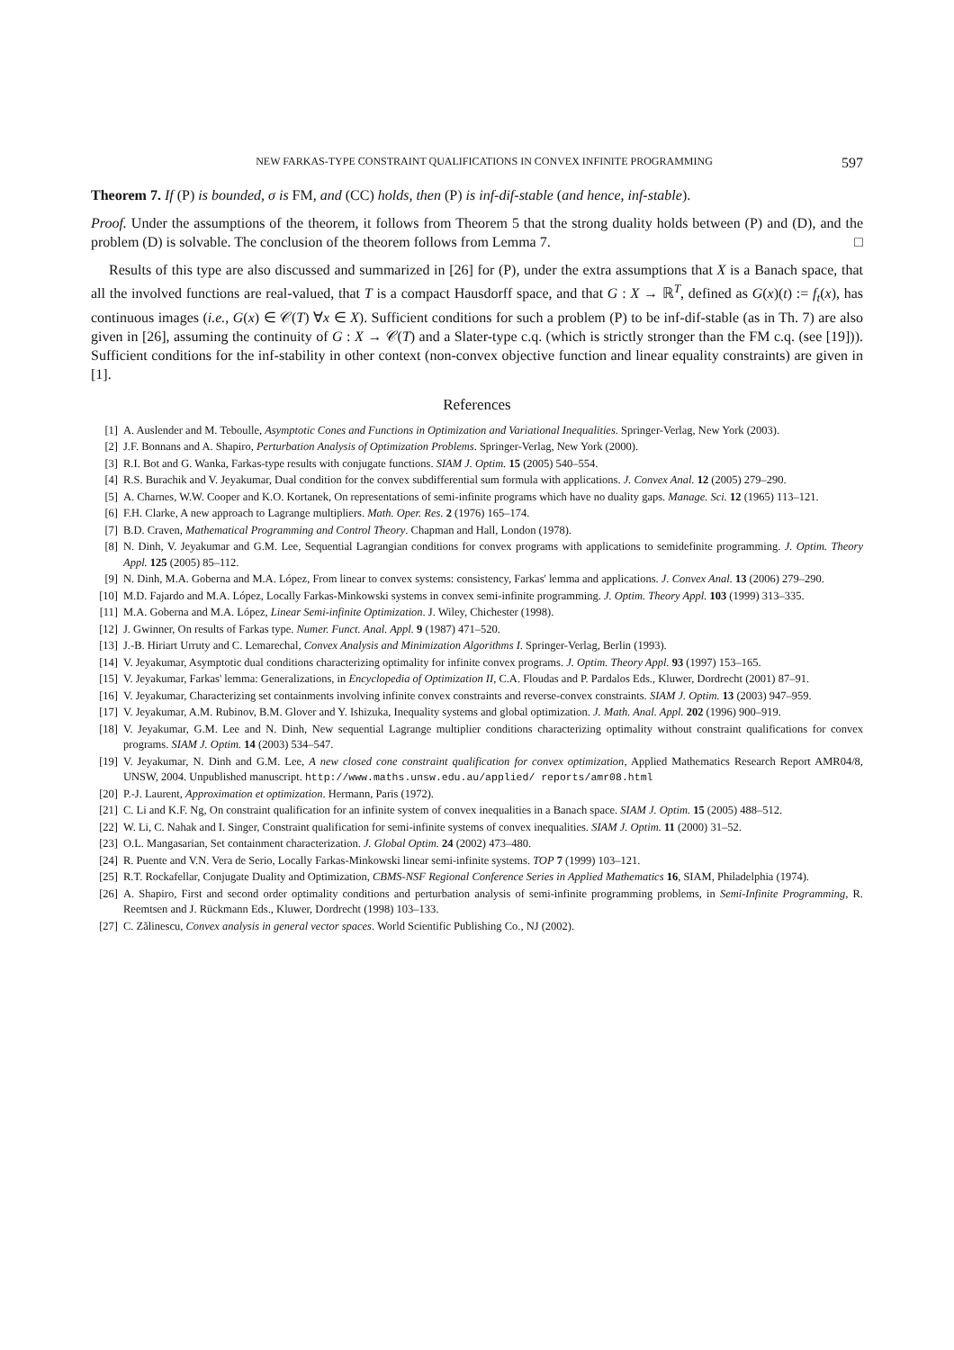NEW FARKAS-TYPE CONSTRAINT QUALIFICATIONS IN CONVEX INFINITE PROGRAMMING 597
Theorem 7. If (P) is bounded, σ is FM, and (CC) holds, then (P) is inf-dif-stable (and hence, inf-stable).
Proof. Under the assumptions of the theorem, it follows from Theorem 5 that the strong duality holds between (P) and (D), and the problem (D) is solvable. The conclusion of the theorem follows from Lemma 7. □
Results of this type are also discussed and summarized in [26] for (P), under the extra assumptions that X is a Banach space, that all the involved functions are real-valued, that T is a compact Hausdorff space, and that G : X → ℝ<sup>T</sup>, defined as G(x)(t) := f<sub>t</sub>(x), has continuous images (i.e., G(x) ∈ 𝒞(T) ∀x ∈ X). Sufficient conditions for such a problem (P) to be inf-dif-stable (as in Th. 7) are also given in [26], assuming the continuity of G : X → 𝒞(T) and a Slater-type c.q. (which is strictly stronger than the FM c.q. (see [19])). Sufficient conditions for the inf-stability in other context (non-convex objective function and linear equality constraints) are given in [1].
References
[1] A. Auslender and M. Teboulle, Asymptotic Cones and Functions in Optimization and Variational Inequalities. Springer-Verlag, New York (2003).
[2] J.F. Bonnans and A. Shapiro, Perturbation Analysis of Optimization Problems. Springer-Verlag, New York (2000).
[3] R.I. Bot and G. Wanka, Farkas-type results with conjugate functions. SIAM J. Optim. 15 (2005) 540–554.
[4] R.S. Burachik and V. Jeyakumar, Dual condition for the convex subdifferential sum formula with applications. J. Convex Anal. 12 (2005) 279–290.
[5] A. Charnes, W.W. Cooper and K.O. Kortanek, On representations of semi-infinite programs which have no duality gaps. Manage. Sci. 12 (1965) 113–121.
[6] F.H. Clarke, A new approach to Lagrange multipliers. Math. Oper. Res. 2 (1976) 165–174.
[7] B.D. Craven, Mathematical Programming and Control Theory. Chapman and Hall, London (1978).
[8] N. Dinh, V. Jeyakumar and G.M. Lee, Sequential Lagrangian conditions for convex programs with applications to semidefinite programming. J. Optim. Theory Appl. 125 (2005) 85–112.
[9] N. Dinh, M.A. Goberna and M.A. López, From linear to convex systems: consistency, Farkas' lemma and applications. J. Convex Anal. 13 (2006) 279–290.
[10] M.D. Fajardo and M.A. López, Locally Farkas-Minkowski systems in convex semi-infinite programming. J. Optim. Theory Appl. 103 (1999) 313–335.
[11] M.A. Goberna and M.A. López, Linear Semi-infinite Optimization. J. Wiley, Chichester (1998).
[12] J. Gwinner, On results of Farkas type. Numer. Funct. Anal. Appl. 9 (1987) 471–520.
[13] J.-B. Hiriart Urruty and C. Lemarechal, Convex Analysis and Minimization Algorithms I. Springer-Verlag, Berlin (1993).
[14] V. Jeyakumar, Asymptotic dual conditions characterizing optimality for infinite convex programs. J. Optim. Theory Appl. 93 (1997) 153–165.
[15] V. Jeyakumar, Farkas' lemma: Generalizations, in Encyclopedia of Optimization II, C.A. Floudas and P. Pardalos Eds., Kluwer, Dordrecht (2001) 87–91.
[16] V. Jeyakumar, Characterizing set containments involving infinite convex constraints and reverse-convex constraints. SIAM J. Optim. 13 (2003) 947–959.
[17] V. Jeyakumar, A.M. Rubinov, B.M. Glover and Y. Ishizuka, Inequality systems and global optimization. J. Math. Anal. Appl. 202 (1996) 900–919.
[18] V. Jeyakumar, G.M. Lee and N. Dinh, New sequential Lagrange multiplier conditions characterizing optimality without constraint qualifications for convex programs. SIAM J. Optim. 14 (2003) 534–547.
[19] V. Jeyakumar, N. Dinh and G.M. Lee, A new closed cone constraint qualification for convex optimization, Applied Mathematics Research Report AMR04/8, UNSW, 2004. Unpublished manuscript. http://www.maths.unsw.edu.au/applied/ reports/amr08.html
[20] P.-J. Laurent, Approximation et optimization. Hermann, Paris (1972).
[21] C. Li and K.F. Ng, On constraint qualification for an infinite system of convex inequalities in a Banach space. SIAM J. Optim. 15 (2005) 488–512.
[22] W. Li, C. Nahak and I. Singer, Constraint qualification for semi-infinite systems of convex inequalities. SIAM J. Optim. 11 (2000) 31–52.
[23] O.L. Mangasarian, Set containment characterization. J. Global Optim. 24 (2002) 473–480.
[24] R. Puente and V.N. Vera de Serio, Locally Farkas-Minkowski linear semi-infinite systems. TOP 7 (1999) 103–121.
[25] R.T. Rockafellar, Conjugate Duality and Optimization, CBMS-NSF Regional Conference Series in Applied Mathematics 16, SIAM, Philadelphia (1974).
[26] A. Shapiro, First and second order optimality conditions and perturbation analysis of semi-infinite programming problems, in Semi-Infinite Programming, R. Reemtsen and J. Rückmann Eds., Kluwer, Dordrecht (1998) 103–133.
[27] C. Zălinescu, Convex analysis in general vector spaces. World Scientific Publishing Co., NJ (2002).